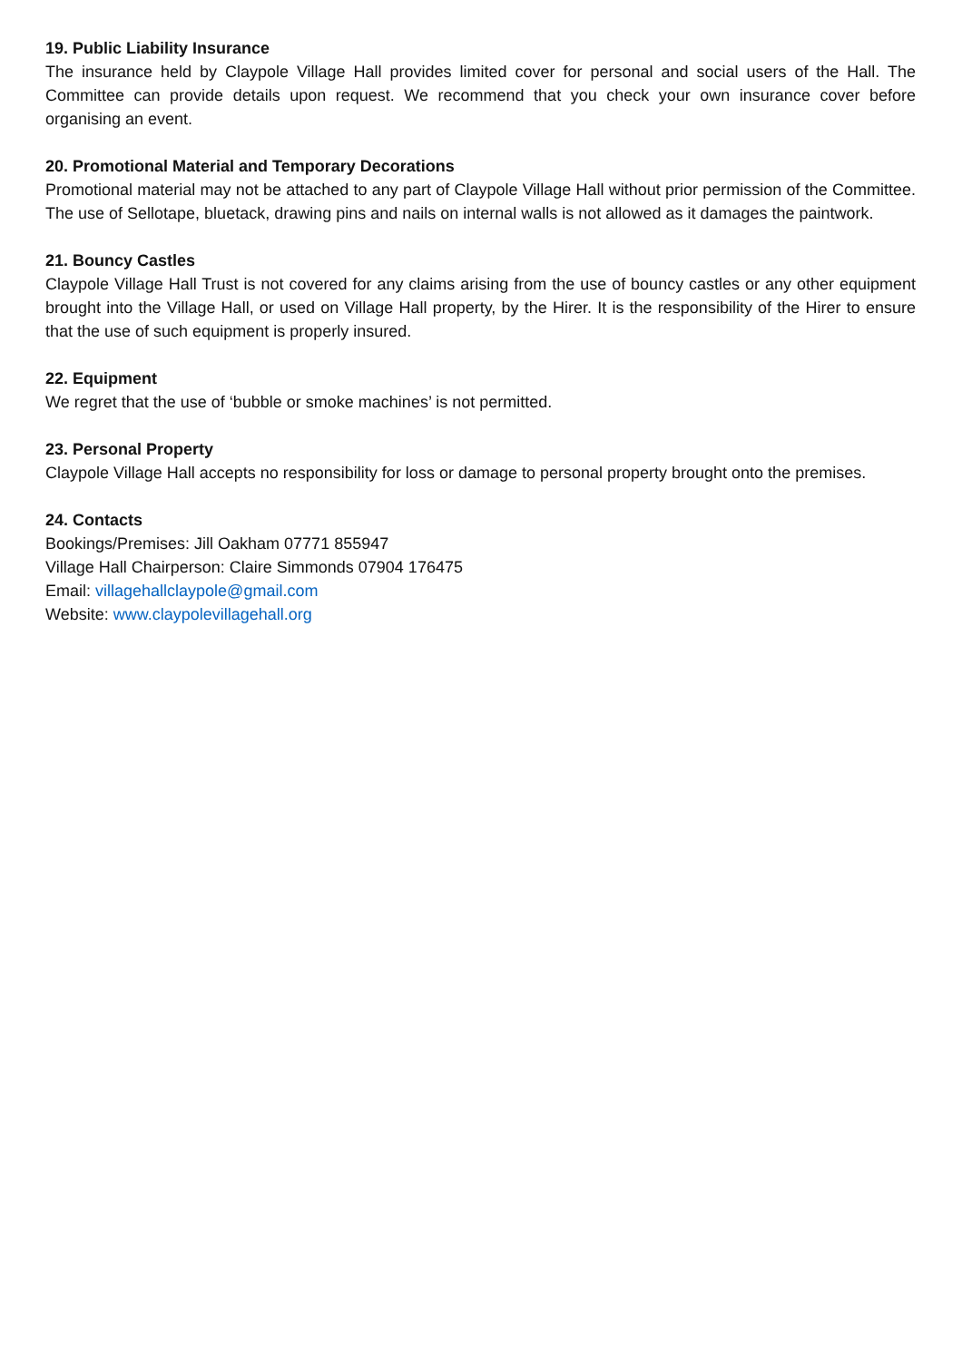19. Public Liability Insurance
The insurance held by Claypole Village Hall provides limited cover for personal and social users of the Hall. The Committee can provide details upon request. We recommend that you check your own insurance cover before organising an event.
20. Promotional Material and Temporary Decorations
Promotional material may not be attached to any part of Claypole Village Hall without prior permission of the Committee. The use of Sellotape, bluetack, drawing pins and nails on internal walls is not allowed as it damages the paintwork.
21. Bouncy Castles
Claypole Village Hall Trust is not covered for any claims arising from the use of bouncy castles or any other equipment brought into the Village Hall, or used on Village Hall property, by the Hirer. It is the responsibility of the Hirer to ensure that the use of such equipment is properly insured.
22. Equipment
We regret that the use of ‘bubble or smoke machines’ is not permitted.
23. Personal Property
Claypole Village Hall accepts no responsibility for loss or damage to personal property brought onto the premises.
24. Contacts
Bookings/Premises: Jill Oakham 07771 855947
Village Hall Chairperson: Claire Simmonds 07904 176475
Email: villagehallclaypole@gmail.com
Website: www.claypolevillagehall.org